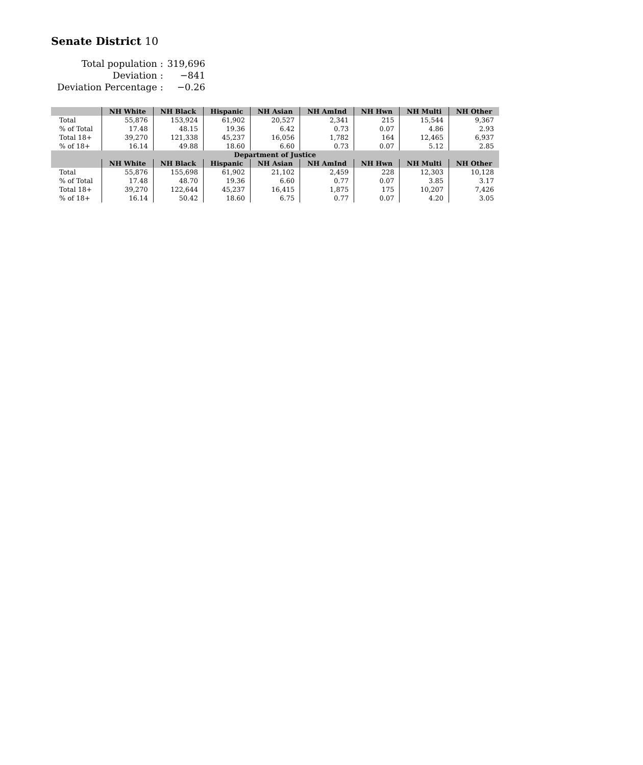Senate District 10
| Total population : | 319,696 |
| Deviation : | −841 |
| Deviation Percentage : | −0.26 |
| | NH White | NH Black | Hispanic | NH Asian | NH AmInd | NH Hwn | NH Multi | NH Other |
| --- | --- | --- | --- | --- | --- | --- | --- | --- |
| Total | 55,876 | 153,924 | 61,902 | 20,527 | 2,341 | 215 | 15,544 | 9,367 |
| % of Total | 17.48 | 48.15 | 19.36 | 6.42 | 0.73 | 0.07 | 4.86 | 2.93 |
| Total 18+ | 39,270 | 121,338 | 45,237 | 16,056 | 1,782 | 164 | 12,465 | 6,937 |
| % of 18+ | 16.14 | 49.88 | 18.60 | 6.60 | 0.73 | 0.07 | 5.12 | 2.85 |
| Department of Justice | | | | | | | | |
| | NH White | NH Black | Hispanic | NH Asian | NH AmInd | NH Hwn | NH Multi | NH Other |
| Total | 55,876 | 155,698 | 61,902 | 21,102 | 2,459 | 228 | 12,303 | 10,128 |
| % of Total | 17.48 | 48.70 | 19.36 | 6.60 | 0.77 | 0.07 | 3.85 | 3.17 |
| Total 18+ | 39,270 | 122,644 | 45,237 | 16,415 | 1,875 | 175 | 10,207 | 7,426 |
| % of 18+ | 16.14 | 50.42 | 18.60 | 6.75 | 0.77 | 0.07 | 4.20 | 3.05 |